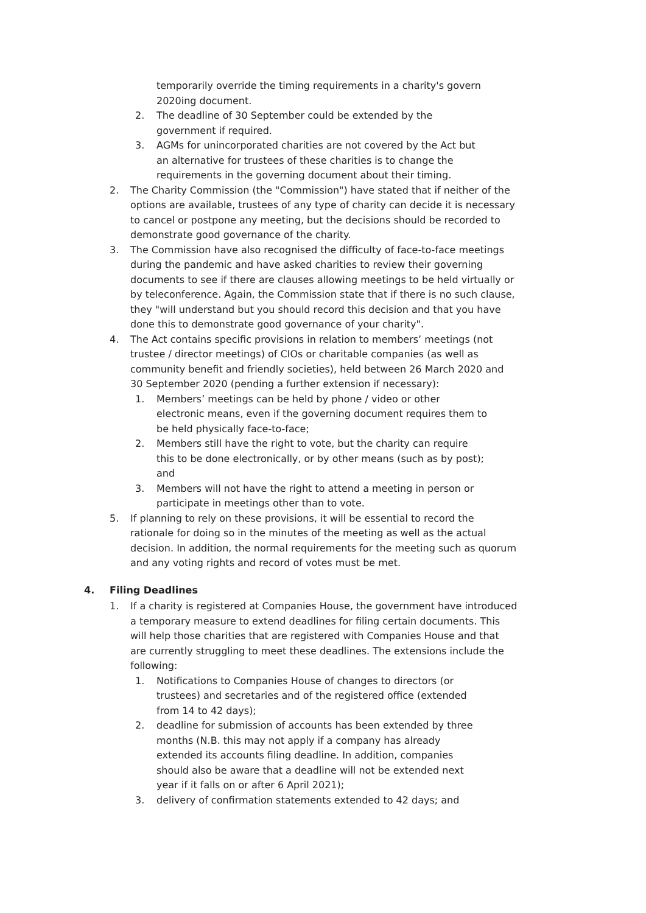temporarily override the timing requirements in a charity's govern 2020ing document.
2. The deadline of 30 September could be extended by the government if required.
3. AGMs for unincorporated charities are not covered by the Act but an alternative for trustees of these charities is to change the requirements in the governing document about their timing.
2. The Charity Commission (the "Commission") have stated that if neither of the options are available, trustees of any type of charity can decide it is necessary to cancel or postpone any meeting, but the decisions should be recorded to demonstrate good governance of the charity.
3. The Commission have also recognised the difficulty of face-to-face meetings during the pandemic and have asked charities to review their governing documents to see if there are clauses allowing meetings to be held virtually or by teleconference. Again, the Commission state that if there is no such clause, they "will understand but you should record this decision and that you have done this to demonstrate good governance of your charity".
4. The Act contains specific provisions in relation to members’ meetings (not trustee / director meetings) of CIOs or charitable companies (as well as community benefit and friendly societies), held between 26 March 2020 and 30 September 2020 (pending a further extension if necessary):
1. Members’ meetings can be held by phone / video or other electronic means, even if the governing document requires them to be held physically face-to-face;
2. Members still have the right to vote, but the charity can require this to be done electronically, or by other means (such as by post); and
3. Members will not have the right to attend a meeting in person or participate in meetings other than to vote.
5. If planning to rely on these provisions, it will be essential to record the rationale for doing so in the minutes of the meeting as well as the actual decision. In addition, the normal requirements for the meeting such as quorum and any voting rights and record of votes must be met.
4. Filing Deadlines
1. If a charity is registered at Companies House, the government have introduced a temporary measure to extend deadlines for filing certain documents. This will help those charities that are registered with Companies House and that are currently struggling to meet these deadlines. The extensions include the following:
1. Notifications to Companies House of changes to directors (or trustees) and secretaries and of the registered office (extended from 14 to 42 days);
2. deadline for submission of accounts has been extended by three months (N.B. this may not apply if a company has already extended its accounts filing deadline. In addition, companies should also be aware that a deadline will not be extended next year if it falls on or after 6 April 2021);
3. delivery of confirmation statements extended to 42 days; and